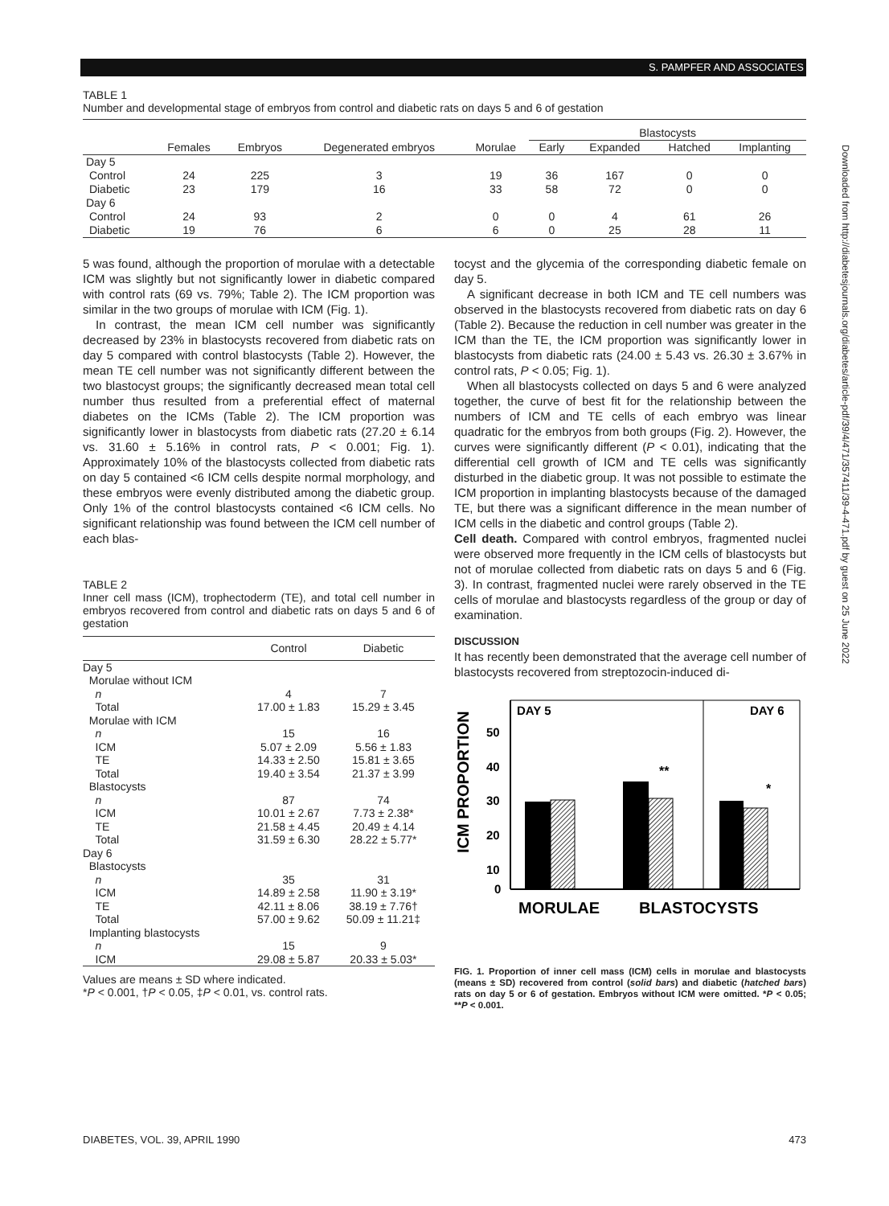S. PAMPFER AND ASSOCIATES
Downloaded from http://diabetesjournals.org/diabetes/article-pdf/39/4/471/357411/39-4-471.pdf by guest on 25 June 2022
TABLE 1
Number and developmental stage of embryos from control and diabetic rats on days 5 and 6 of gestation
| | | | | | Blastocysts | | | |
| --- | --- | --- | --- | --- | --- | --- | --- | --- |
| | Females | Embryos | Degenerated embryos | Morulae | Early | Expanded | Hatched | Implanting |
| Day 5 | | | | | | | | |
| Control | 24 | 225 | 3 | 19 | 36 | 167 | 0 | 0 |
| Diabetic | 23 | 179 | 16 | 33 | 58 | 72 | 0 | 0 |
| Day 6 | | | | | | | | |
| Control | 24 | 93 | 2 | 0 | 0 | 4 | 61 | 26 |
| Diabetic | 19 | 76 | 6 | 6 | 0 | 25 | 28 | 11 |
5 was found, although the proportion of morulae with a detectable ICM was slightly but not significantly lower in diabetic compared with control rats (69 vs. 79%; Table 2). The ICM proportion was similar in the two groups of morulae with ICM (Fig. 1).
In contrast, the mean ICM cell number was significantly decreased by 23% in blastocysts recovered from diabetic rats on day 5 compared with control blastocysts (Table 2). However, the mean TE cell number was not significantly different between the two blastocyst groups; the significantly decreased mean total cell number thus resulted from a preferential effect of maternal diabetes on the ICMs (Table 2). The ICM proportion was significantly lower in blastocysts from diabetic rats (27.20 ± 6.14 vs. 31.60 ± 5.16% in control rats, P < 0.001; Fig. 1). Approximately 10% of the blastocysts collected from diabetic rats on day 5 contained <6 ICM cells despite normal morphology, and these embryos were evenly distributed among the diabetic group. Only 1% of the control blastocysts contained <6 ICM cells. No significant relationship was found between the ICM cell number of each blas-
TABLE 2
Inner cell mass (ICM), trophectoderm (TE), and total cell number in embryos recovered from control and diabetic rats on days 5 and 6 of gestation
| | Control | Diabetic |
| --- | --- | --- |
| Day 5 | | |
| Morulae without ICM | | |
| n | 4 | 7 |
| Total | 17.00 ± 1.83 | 15.29 ± 3.45 |
| Morulae with ICM | | |
| n | 15 | 16 |
| ICM | 5.07 ± 2.09 | 5.56 ± 1.83 |
| TE | 14.33 ± 2.50 | 15.81 ± 3.65 |
| Total | 19.40 ± 3.54 | 21.37 ± 3.99 |
| Blastocysts | | |
| n | 87 | 74 |
| ICM | 10.01 ± 2.67 | 7.73 ± 2.38* |
| TE | 21.58 ± 4.45 | 20.49 ± 4.14 |
| Total | 31.59 ± 6.30 | 28.22 ± 5.77* |
| Day 6 | | |
| Blastocysts | | |
| n | 35 | 31 |
| ICM | 14.89 ± 2.58 | 11.90 ± 3.19* |
| TE | 42.11 ± 8.06 | 38.19 ± 7.76† |
| Total | 57.00 ± 9.62 | 50.09 ± 11.21‡ |
| Implanting blastocysts | | |
| n | 15 | 9 |
| ICM | 29.08 ± 5.87 | 20.33 ± 5.03* |
Values are means ± SD where indicated.
*P < 0.001, †P < 0.05, ‡P < 0.01, vs. control rats.
tocyst and the glycemia of the corresponding diabetic female on day 5.
A significant decrease in both ICM and TE cell numbers was observed in the blastocysts recovered from diabetic rats on day 6 (Table 2). Because the reduction in cell number was greater in the ICM than the TE, the ICM proportion was significantly lower in blastocysts from diabetic rats (24.00 ± 5.43 vs. 26.30 ± 3.67% in control rats, P < 0.05; Fig. 1).
When all blastocysts collected on days 5 and 6 were analyzed together, the curve of best fit for the relationship between the numbers of ICM and TE cells of each embryo was linear quadratic for the embryos from both groups (Fig. 2). However, the curves were significantly different (P < 0.01), indicating that the differential cell growth of ICM and TE cells was significantly disturbed in the diabetic group. It was not possible to estimate the ICM proportion in implanting blastocysts because of the damaged TE, but there was a significant difference in the mean number of ICM cells in the diabetic and control groups (Table 2).
Cell death. Compared with control embryos, fragmented nuclei were observed more frequently in the ICM cells of blastocysts but not of morulae collected from diabetic rats on days 5 and 6 (Fig. 3). In contrast, fragmented nuclei were rarely observed in the TE cells of morulae and blastocysts regardless of the group or day of examination.
DISCUSSION
It has recently been demonstrated that the average cell number of blastocysts recovered from streptozocin-induced di-
ICM PROPORTION
DAY 5
DAY 6
50
40
30
20
10
0
**
*
MORULAE
BLASTOCYSTS
FIG. 1. Proportion of inner cell mass (ICM) cells in morulae and blastocysts (means ± SD) recovered from control (solid bars) and diabetic (hatched bars) rats on day 5 or 6 of gestation. Embryos without ICM were omitted. *P < 0.05; **P < 0.001.
DIABETES, VOL. 39, APRIL 1990 473